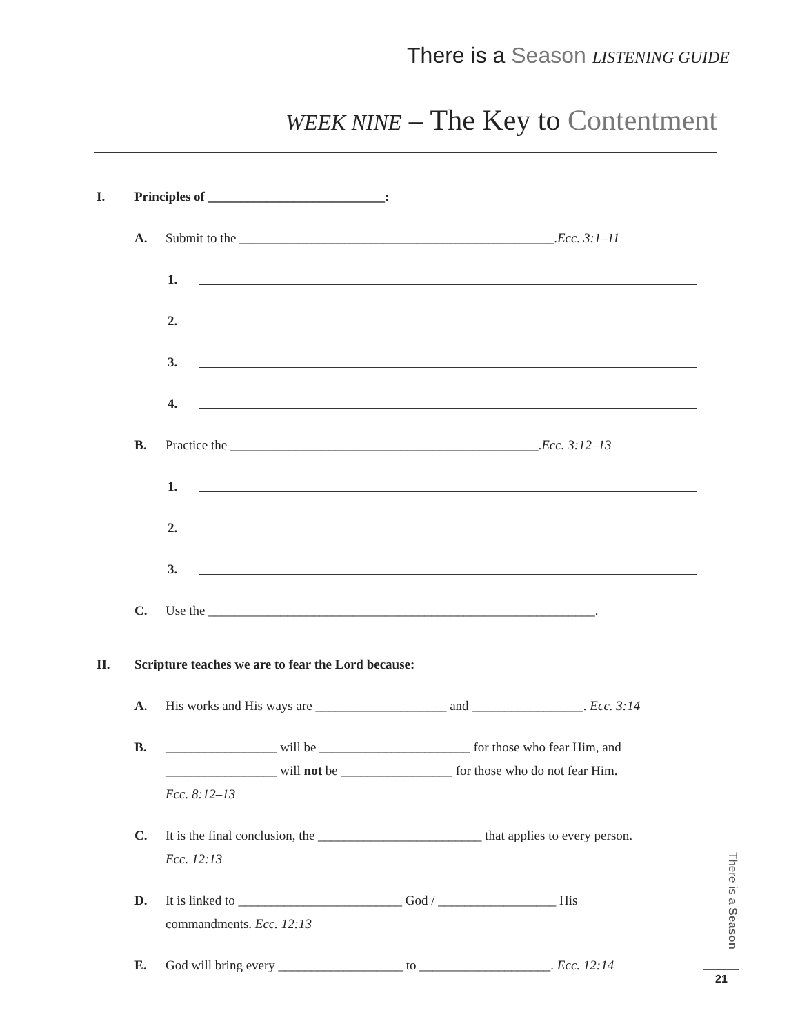There is a Season LISTENING GUIDE
WEEK NINE – The Key to Contentment
I. Principles of ___________________________:
A. Submit to the ________________________________________________. Ecc. 3:1–11
1.
2.
3.
4.
B. Practice the _______________________________________________. Ecc. 3:12–13
1.
2.
3.
C. Use the ___________________________________________________________.
II. Scripture teaches we are to fear the Lord because:
A. His works and His ways are ____________________ and _________________. Ecc. 3:14
B. _________________ will be _______________________ for those who fear Him, and
_________________ will not be _________________ for those who do not fear Him.
Ecc. 8:12–13
C. It is the final conclusion, the _________________________ that applies to every person.
Ecc. 12:13
D. It is linked to _________________________ God / __________________ His
commandments. Ecc. 12:13
E. God will bring every ___________________ to ____________________. Ecc. 12:14
There is a Season
21